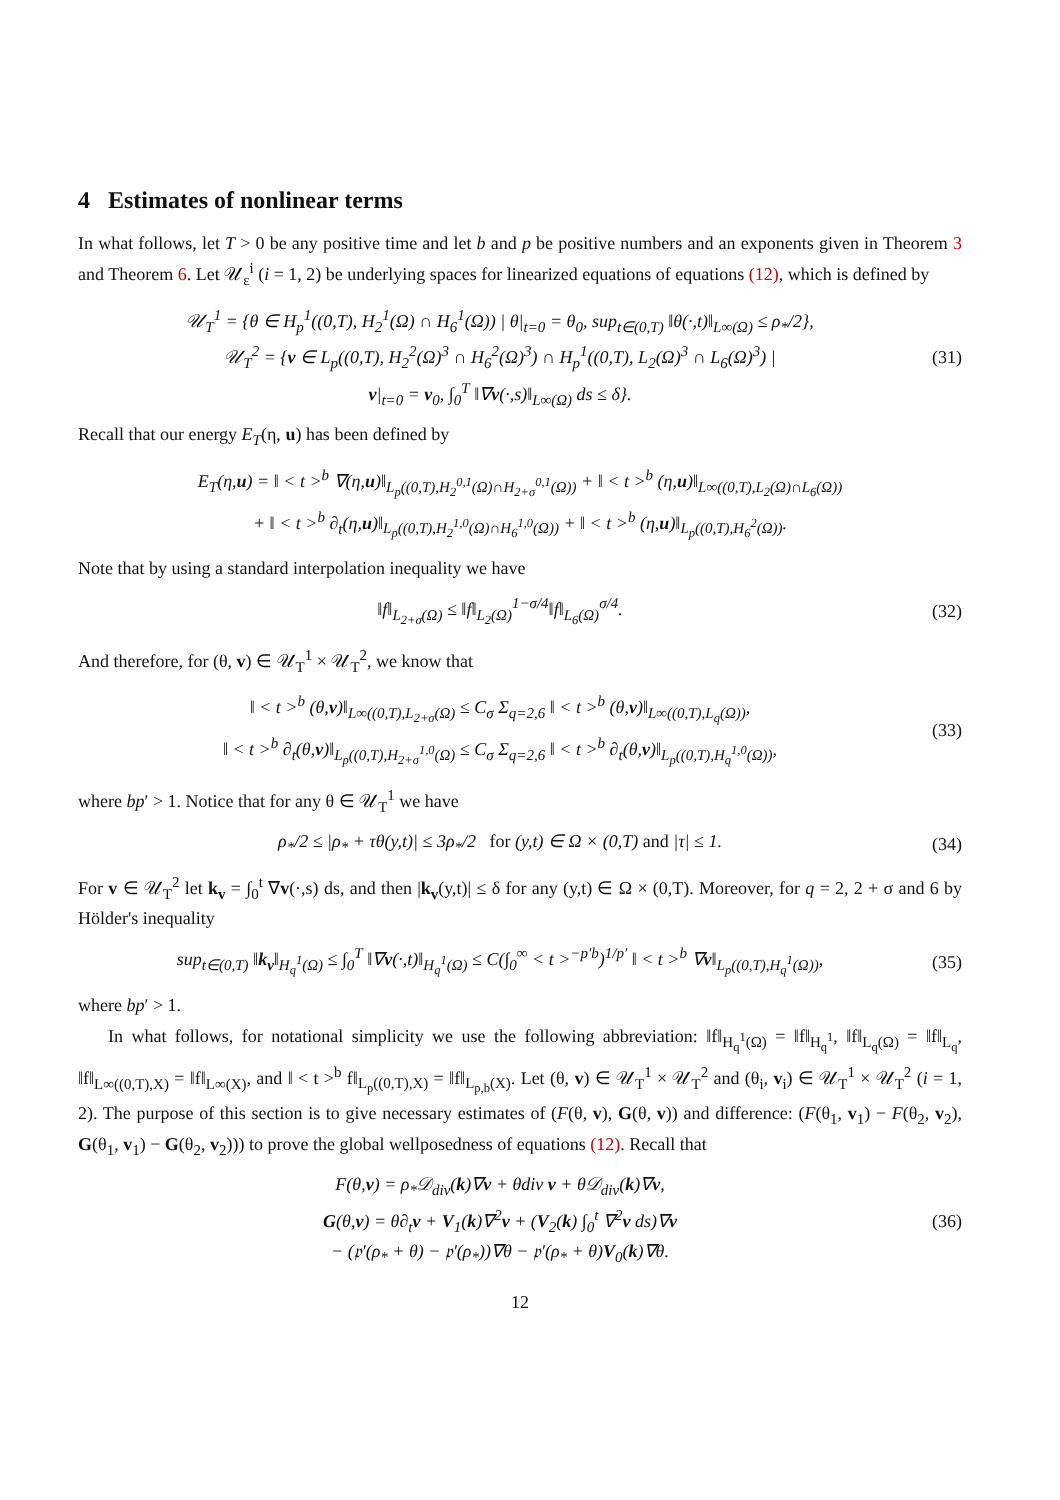4 Estimates of nonlinear terms
In what follows, let T > 0 be any positive time and let b and p be positive numbers and an exponents given in Theorem 3 and Theorem 6. Let 𝒰<sub>ε</sub><sup>i</sup> (i = 1, 2) be underlying spaces for linearized equations of equations (12), which is defined by
𝒰<sub>T</sub><sup>1</sup> = {θ ∈ H<sub>p</sub><sup>1</sup>((0,T), H<sub>2</sub><sup>1</sup>(Ω) ∩ H<sub>6</sub><sup>1</sup>(Ω)) | θ|<sub>t=0</sub> = θ<sub>0</sub>, sup<sub>t∈(0,T)</sub> ‖θ(·,t)‖<sub>L∞(Ω)</sub> ≤ ρ<sub>*</sub>/2},
𝒰<sub>T</sub><sup>2</sup> = {v ∈ L<sub>p</sub>((0,T), H<sub>2</sub><sup>2</sup>(Ω)<sup>3</sup> ∩ H<sub>6</sub><sup>2</sup>(Ω)<sup>3</sup>) ∩ H<sub>p</sub><sup>1</sup>((0,T), L<sub>2</sub>(Ω)<sup>3</sup> ∩ L<sub>6</sub>(Ω)<sup>3</sup>) |
v|<sub>t=0</sub> = v<sub>0</sub>, ∫<sub>0</sub><sup>T</sup> ‖∇v(·,s)‖<sub>L∞(Ω)</sub> ds ≤ δ}.
(31)
Recall that our energy E<sub>T</sub>(η, u) has been defined by
E<sub>T</sub>(η,u) = ‖ < t ><sup>b</sup> ∇(η,u)‖<sub>L<sub>p</sub>((0,T),H<sub>2</sub><sup>0,1</sup>(Ω)∩H<sub>2+σ</sub><sup>0,1</sup>(Ω))</sub> + ‖ < t ><sup>b</sup> (η,u)‖<sub>L∞((0,T),L<sub>2</sub>(Ω)∩L<sub>6</sub>(Ω))</sub>
+ ‖ < t ><sup>b</sup> ∂<sub>t</sub>(η,u)‖<sub>L<sub>p</sub>((0,T),H<sub>2</sub><sup>1,0</sup>(Ω)∩H<sub>6</sub><sup>1,0</sup>(Ω))</sub> + ‖ < t ><sup>b</sup> (η,u)‖<sub>L<sub>p</sub>((0,T),H<sub>6</sub><sup>2</sup>(Ω))</sub>.
Note that by using a standard interpolation inequality we have
‖f‖<sub>L<sub>2+σ</sub>(Ω)</sub> ≤ ‖f‖<sub>L<sub>2</sub>(Ω)</sub><sup>1−σ/4</sup>‖f‖<sub>L<sub>6</sub>(Ω)</sub><sup>σ/4</sup>.
(32)
And therefore, for (θ, v) ∈ 𝒰<sub>T</sub><sup>1</sup> × 𝒰<sub>T</sub><sup>2</sup>, we know that
‖ < t ><sup>b</sup> (θ,v)‖<sub>L∞((0,T),L<sub>2+σ</sub>(Ω)</sub> ≤ C<sub>σ</sub> Σ<sub>q=2,6</sub> ‖ < t ><sup>b</sup> (θ,v)‖<sub>L∞((0,T),L<sub>q</sub>(Ω))</sub>,
‖ < t ><sup>b</sup> ∂<sub>t</sub>(θ,v)‖<sub>L<sub>p</sub>((0,T),H<sub>2+σ</sub><sup>1,0</sup>(Ω)</sub> ≤ C<sub>σ</sub> Σ<sub>q=2,6</sub> ‖ < t ><sup>b</sup> ∂<sub>t</sub>(θ,v)‖<sub>L<sub>p</sub>((0,T),H<sub>q</sub><sup>1,0</sup>(Ω))</sub>,
(33)
where bp′ > 1. Notice that for any θ ∈ 𝒰<sub>T</sub><sup>1</sup> we have
ρ<sub>*</sub>/2 ≤ |ρ<sub>*</sub> + τθ(y,t)| ≤ 3ρ<sub>*</sub>/2 for (y,t) ∈ Ω × (0,T) and |τ| ≤ 1.
(34)
For v ∈ 𝒰<sub>T</sub><sup>2</sup> let k<sub>v</sub> = ∫<sub>0</sub><sup>t</sup> ∇v(·,s) ds, and then |k<sub>v</sub>(y,t)| ≤ δ for any (y,t) ∈ Ω × (0,T). Moreover, for q = 2, 2 + σ and 6 by Hölder's inequality
sup<sub>t∈(0,T)</sub> ‖k<sub>v</sub>‖<sub>H<sub>q</sub><sup>1</sup>(Ω)</sub> ≤ ∫<sub>0</sub><sup>T</sup> ‖∇v(·,t)‖<sub>H<sub>q</sub><sup>1</sup>(Ω)</sub> ≤ C(∫<sub>0</sub><sup>∞</sup> < t ><sup>−p′b</sup>)<sup>1/p′</sup> ‖ < t ><sup>b</sup> ∇v‖<sub>L<sub>p</sub>((0,T),H<sub>q</sub><sup>1</sup>(Ω))</sub>,
(35)
where bp′ > 1.
In what follows, for notational simplicity we use the following abbreviation: ‖f‖<sub>H<sub>q</sub><sup>1</sup>(Ω)</sub> = ‖f‖<sub>H<sub>q</sub><sup>1</sup></sub>, ‖f‖<sub>L<sub>q</sub>(Ω)</sub> = ‖f‖<sub>L<sub>q</sub></sub>, ‖f‖<sub>L∞((0,T),X)</sub> = ‖f‖<sub>L∞(X)</sub>, and ‖ < t ><sup>b</sup> f‖<sub>L<sub>p</sub>((0,T),X)</sub> = ‖f‖<sub>L<sub>p,b</sub>(X)</sub>. Let (θ, v) ∈ 𝒰<sub>T</sub><sup>1</sup> × 𝒰<sub>T</sub><sup>2</sup> and (θ<sub>i</sub>, v<sub>i</sub>) ∈ 𝒰<sub>T</sub><sup>1</sup> × 𝒰<sub>T</sub><sup>2</sup> (i = 1, 2). The purpose of this section is to give necessary estimates of (F(θ, v), G(θ, v)) and difference: (F(θ<sub>1</sub>, v<sub>1</sub>) − F(θ<sub>2</sub>, v<sub>2</sub>), G(θ<sub>1</sub>, v<sub>1</sub>) − G(θ<sub>2</sub>, v<sub>2</sub>))) to prove the global wellposedness of equations (12). Recall that
F(θ,v) = ρ<sub>*</sub>𝒟<sub>div</sub>(k)∇v + θdiv v + θ𝒟<sub>div</sub>(k)∇v,
G(θ,v) = θ∂<sub>t</sub>v + V<sub>1</sub>(k)∇<sup>2</sup>v + (V<sub>2</sub>(k) ∫<sub>0</sub><sup>t</sup> ∇<sup>2</sup>v ds)∇v
− (𝔭′(ρ<sub>*</sub> + θ) − 𝔭′(ρ<sub>*</sub>))∇θ − 𝔭′(ρ<sub>*</sub> + θ)V<sub>0</sub>(k)∇θ.
(36)
12